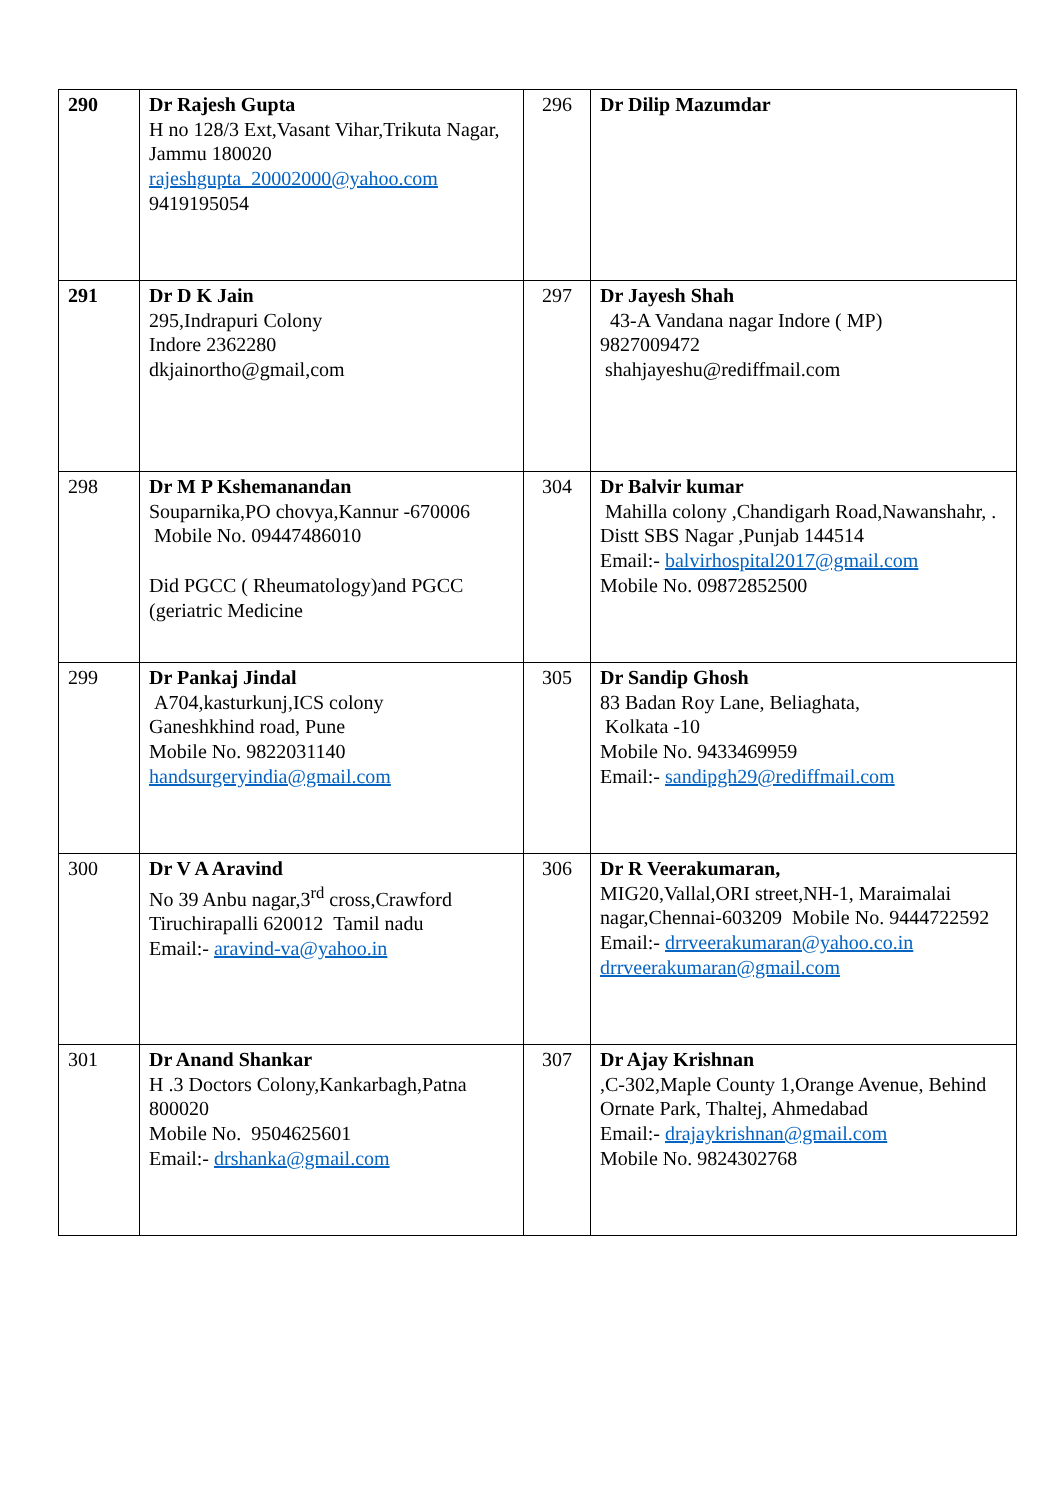| 290 | Dr Rajesh Gupta H no 128/3 Ext,Vasant Vihar,Trikuta Nagar, Jammu 180020 rajeshgupta_20002000@yahoo.com 9419195054 | 296 | Dr Dilip Mazumdar |
| 291 | Dr D K Jain 295,Indrapuri Colony Indore 2362280 dkjainortho@gmail,com | 297 | Dr Jayesh Shah 43-A Vandana nagar Indore ( MP) 9827009472 shahjayeshu@rediffmail.com |
| 298 | Dr M P Kshemanandan Souparnika,PO chovya,Kannur -670006 Mobile No. 09447486010 Did PGCC ( Rheumatology)and PGCC (geriatric Medicine | 304 | Dr Balvir kumar Mahilla colony ,Chandigarh Road,Nawanshahr, . Distt SBS Nagar ,Punjab 144514 Email:- balvirhospital2017@gmail.com Mobile No. 09872852500 |
| 299 | Dr Pankaj Jindal A704,kasturkunj,ICS colony Ganeshkhind road, Pune Mobile No. 9822031140 handsurgeryindia@gmail.com | 305 | Dr Sandip Ghosh 83 Badan Roy Lane, Beliaghata, Kolkata -10 Mobile No. 9433469959 Email:- sandipgh29@rediffmail.com |
| 300 | Dr V A Aravind No 39 Anbu nagar,3<sup>rd</sup> cross,Crawford Tiruchirapalli 620012 Tamil nadu Email:- aravind-va@yahoo.in | 306 | Dr R Veerakumaran, MIG20,Vallal,ORI street,NH-1, Maraimalai nagar,Chennai-603209 Mobile No. 9444722592 Email:- drrveerakumaran@yahoo.co.in drrveerakumaran@gmail.com |
| 301 | Dr Anand Shankar H .3 Doctors Colony,Kankarbagh,Patna 800020 Mobile No. 9504625601 Email:- drshanka@gmail.com | 307 | Dr Ajay Krishnan ,C-302,Maple County 1,Orange Avenue, Behind Ornate Park, Thaltej, Ahmedabad Email:- drajaykrishnan@gmail.com Mobile No. 9824302768 |